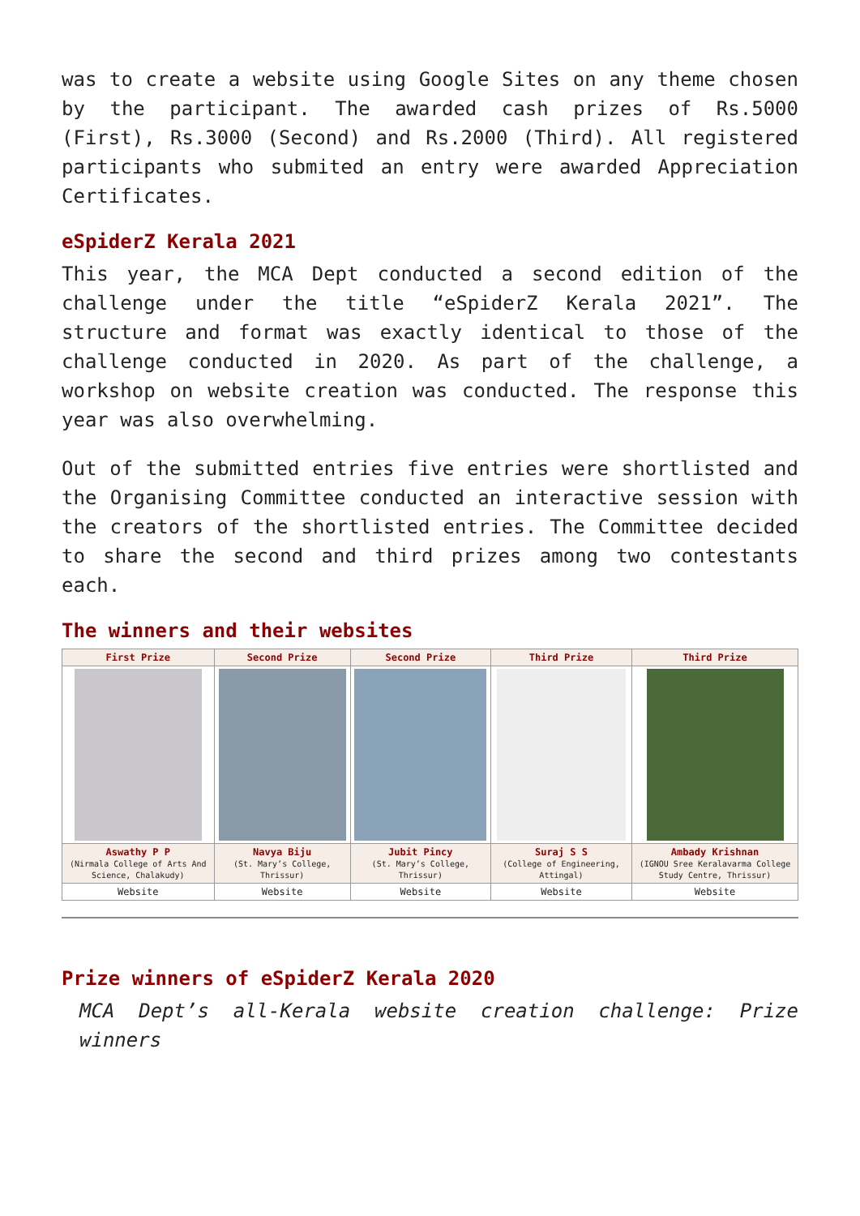was to create a website using Google Sites on any theme chosen by the participant. The awarded cash prizes of Rs.5000 (First), Rs.3000 (Second) and Rs.2000 (Third). All registered participants who submited an entry were awarded Appreciation Certificates.
eSpiderZ Kerala 2021
This year, the MCA Dept conducted a second edition of the challenge under the title “eSpiderZ Kerala 2021”. The structure and format was exactly identical to those of the challenge conducted in 2020. As part of the challenge, a workshop on website creation was conducted. The response this year was also overwhelming.
Out of the submitted entries five entries were shortlisted and the Organising Committee conducted an interactive session with the creators of the shortlisted entries. The Committee decided to share the second and third prizes among two contestants each.
The winners and their websites
| First Prize | Second Prize | Second Prize | Third Prize | Third Prize |
| --- | --- | --- | --- | --- |
| Aswathy P P (Nirmala College of Arts And Science, Chalakudy) | Navya Biju (St. Mary’s College, Thrissur) | Jubit Pincy (St. Mary’s College, Thrissur) | Suraj S S (College of Engineering, Attingal) | Ambady Krishnan (IGNOU Sree Keralavarma College Study Centre, Thrissur) |
| Website | Website | Website | Website | Website |
Prize winners of eSpiderZ Kerala 2020
MCA Dept’s all-Kerala website creation challenge: Prize winners